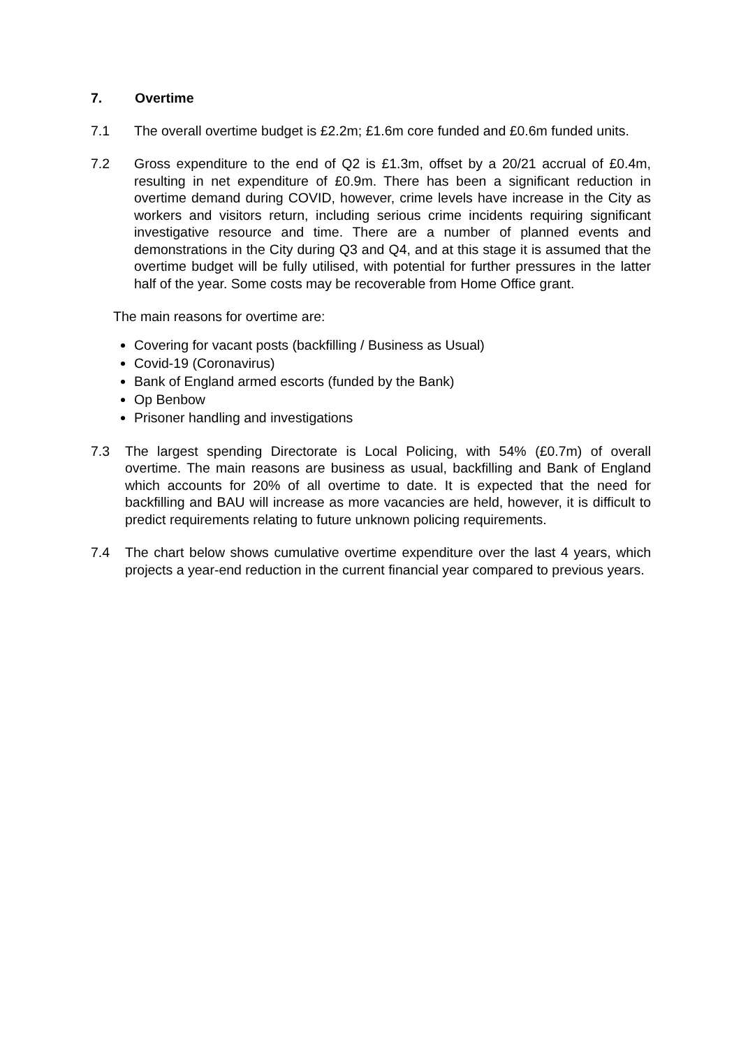7. Overtime
7.1 The overall overtime budget is £2.2m; £1.6m core funded and £0.6m funded units.
7.2 Gross expenditure to the end of Q2 is £1.3m, offset by a 20/21 accrual of £0.4m, resulting in net expenditure of £0.9m. There has been a significant reduction in overtime demand during COVID, however, crime levels have increase in the City as workers and visitors return, including serious crime incidents requiring significant investigative resource and time. There are a number of planned events and demonstrations in the City during Q3 and Q4, and at this stage it is assumed that the overtime budget will be fully utilised, with potential for further pressures in the latter half of the year. Some costs may be recoverable from Home Office grant.
The main reasons for overtime are:
Covering for vacant posts (backfilling / Business as Usual)
Covid-19 (Coronavirus)
Bank of England armed escorts (funded by the Bank)
Op Benbow
Prisoner handling and investigations
7.3 The largest spending Directorate is Local Policing, with 54% (£0.7m) of overall overtime. The main reasons are business as usual, backfilling and Bank of England which accounts for 20% of all overtime to date. It is expected that the need for backfilling and BAU will increase as more vacancies are held, however, it is difficult to predict requirements relating to future unknown policing requirements.
7.4 The chart below shows cumulative overtime expenditure over the last 4 years, which projects a year-end reduction in the current financial year compared to previous years.